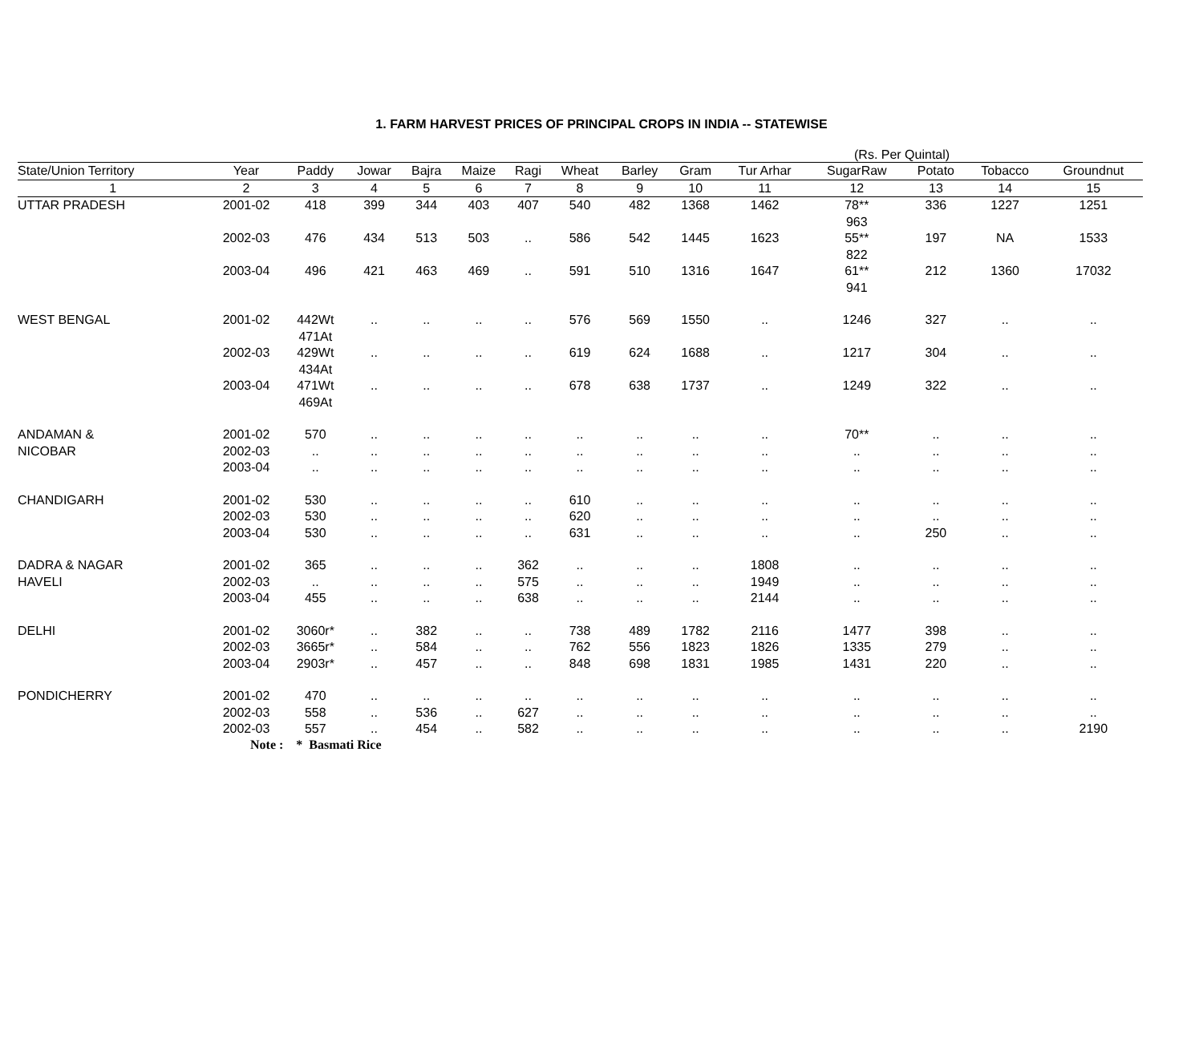1. FARM HARVEST PRICES OF PRINCIPAL CROPS IN INDIA -- STATEWISE
(Rs. Per Quintal)
| State/Union Territory | Year | Paddy | Jowar | Bajra | Maize | Ragi | Wheat | Barley | Gram | Tur Arhar | SugarRaw | Potato | Tobacco | Groundnut |
| --- | --- | --- | --- | --- | --- | --- | --- | --- | --- | --- | --- | --- | --- | --- |
| 1 | 2 | 3 | 4 | 5 | 6 | 7 | 8 | 9 | 10 | 11 | 12 | 13 | 14 | 15 |
| UTTAR PRADESH | 2001-02 | 418 | 399 | 344 | 403 | 407 | 540 | 482 | 1368 | 1462 | 78** 963 | 336 | 1227 | 1251 |
| | 2002-03 | 476 | 434 | 513 | 503 | .. | 586 | 542 | 1445 | 1623 | 55** 822 | 197 | NA | 1533 |
| | 2003-04 | 496 | 421 | 463 | 469 | .. | 591 | 510 | 1316 | 1647 | 61** 941 | 212 | 1360 | 17032 |
| WEST BENGAL | 2001-02 | 442Wt 471At | .. | .. | .. | .. | 576 | 569 | 1550 | .. | 1246 | 327 | .. | .. |
| | 2002-03 | 429Wt 434At | .. | .. | .. | .. | 619 | 624 | 1688 | .. | 1217 | 304 | .. | .. |
| | 2003-04 | 471Wt 469At | .. | .. | .. | .. | 678 | 638 | 1737 | .. | 1249 | 322 | .. | .. |
| ANDAMAN & | 2001-02 | 570 | .. | .. | .. | .. | .. | .. | .. | .. | 70** | .. | .. | .. |
| NICOBAR | 2002-03 | .. | .. | .. | .. | .. | .. | .. | .. | .. | .. | .. | .. | .. |
| | 2003-04 | .. | .. | .. | .. | .. | .. | .. | .. | .. | .. | .. | .. | .. |
| CHANDIGARH | 2001-02 | 530 | .. | .. | .. | .. | 610 | .. | .. | .. | .. | .. | .. | .. |
| | 2002-03 | 530 | .. | .. | .. | .. | 620 | .. | .. | .. | .. | .. | .. | .. |
| | 2003-04 | 530 | .. | .. | .. | .. | 631 | .. | .. | .. | .. | 250 | .. | .. |
| DADRA & NAGAR | 2001-02 | 365 | .. | .. | .. | 362 | .. | .. | .. | 1808 | .. | .. | .. | .. |
| HAVELI | 2002-03 | .. | .. | .. | .. | 575 | .. | .. | .. | 1949 | .. | .. | .. | .. |
| | 2003-04 | 455 | .. | .. | .. | 638 | .. | .. | .. | 2144 | .. | .. | .. | .. |
| DELHI | 2001-02 | 3060r* | .. | 382 | .. | .. | 738 | 489 | 1782 | 2116 | 1477 | 398 | .. | .. |
| | 2002-03 | 3665r* | .. | 584 | .. | .. | 762 | 556 | 1823 | 1826 | 1335 | 279 | .. | .. |
| | 2003-04 | 2903r* | .. | 457 | .. | .. | 848 | 698 | 1831 | 1985 | 1431 | 220 | .. | .. |
| PONDICHERRY | 2001-02 | 470 | .. | .. | .. | .. | .. | .. | .. | .. | .. | .. | .. | .. |
| | 2002-03 | 558 | .. | 536 | .. | 627 | .. | .. | .. | .. | .. | .. | .. | .. |
| | 2002-03 | 557 | .. | 454 | .. | 582 | .. | .. | .. | .. | .. | .. | .. | 2190 |
Note : * Basmati Rice